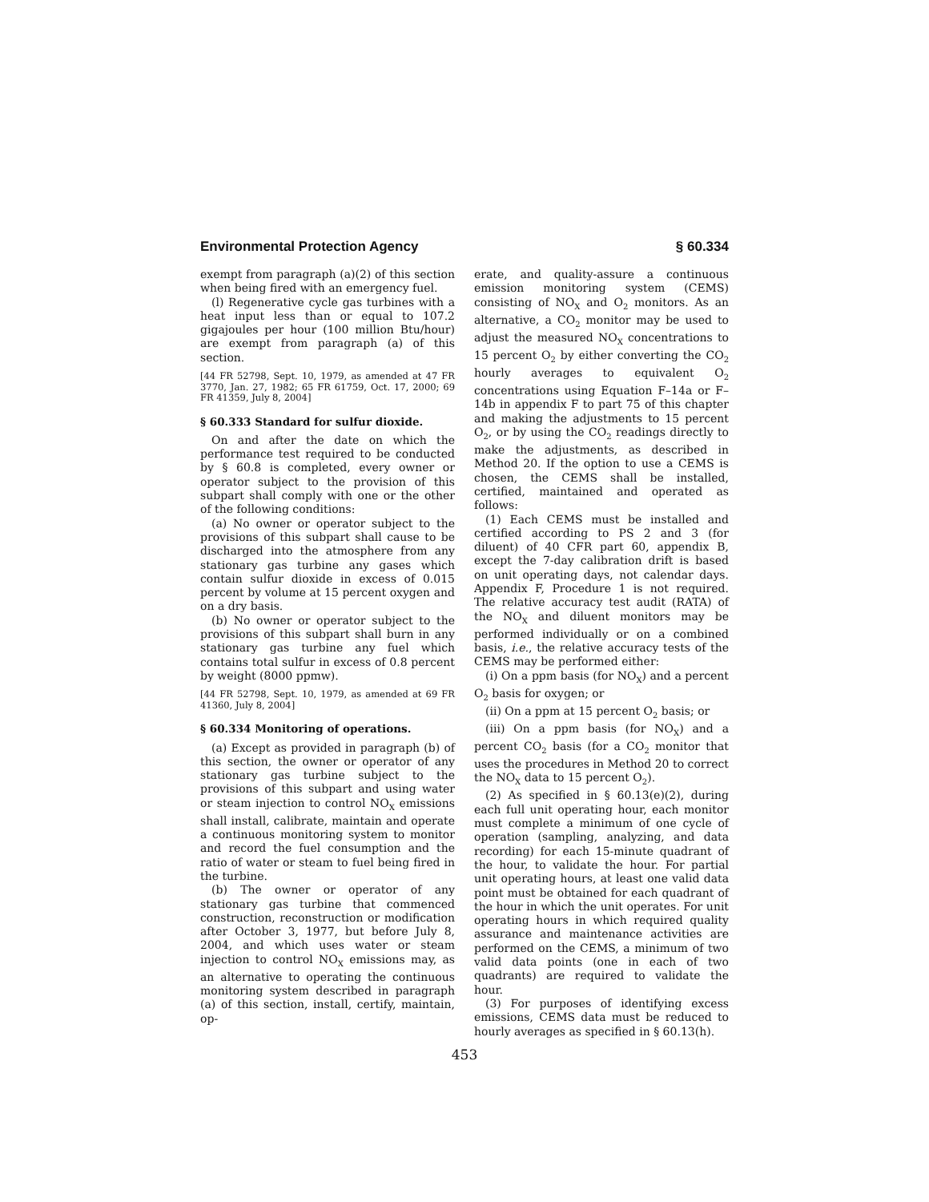Environmental Protection Agency § 60.334
exempt from paragraph (a)(2) of this section when being fired with an emergency fuel.
(l) Regenerative cycle gas turbines with a heat input less than or equal to 107.2 gigajoules per hour (100 million Btu/hour) are exempt from paragraph (a) of this section.
[44 FR 52798, Sept. 10, 1979, as amended at 47 FR 3770, Jan. 27, 1982; 65 FR 61759, Oct. 17, 2000; 69 FR 41359, July 8, 2004]
§ 60.333 Standard for sulfur dioxide.
On and after the date on which the performance test required to be conducted by § 60.8 is completed, every owner or operator subject to the provision of this subpart shall comply with one or the other of the following conditions:
(a) No owner or operator subject to the provisions of this subpart shall cause to be discharged into the atmosphere from any stationary gas turbine any gases which contain sulfur dioxide in excess of 0.015 percent by volume at 15 percent oxygen and on a dry basis.
(b) No owner or operator subject to the provisions of this subpart shall burn in any stationary gas turbine any fuel which contains total sulfur in excess of 0.8 percent by weight (8000 ppmw).
[44 FR 52798, Sept. 10, 1979, as amended at 69 FR 41360, July 8, 2004]
§ 60.334 Monitoring of operations.
(a) Except as provided in paragraph (b) of this section, the owner or operator of any stationary gas turbine subject to the provisions of this subpart and using water or steam injection to control NO<sub>X</sub> emissions shall install, calibrate, maintain and operate a continuous monitoring system to monitor and record the fuel consumption and the ratio of water or steam to fuel being fired in the turbine.
(b) The owner or operator of any stationary gas turbine that commenced construction, reconstruction or modification after October 3, 1977, but before July 8, 2004, and which uses water or steam injection to control NO<sub>X</sub> emissions may, as an alternative to operating the continuous monitoring system described in paragraph (a) of this section, install, certify, maintain, op-
erate, and quality-assure a continuous emission monitoring system (CEMS) consisting of NO<sub>X</sub> and O<sub>2</sub> monitors. As an alternative, a CO<sub>2</sub> monitor may be used to adjust the measured NO<sub>X</sub> concentrations to 15 percent O<sub>2</sub> by either converting the CO<sub>2</sub> hourly averages to equivalent O<sub>2</sub> concentrations using Equation F–14a or F–14b in appendix F to part 75 of this chapter and making the adjustments to 15 percent O<sub>2</sub>, or by using the CO<sub>2</sub> readings directly to make the adjustments, as described in Method 20. If the option to use a CEMS is chosen, the CEMS shall be installed, certified, maintained and operated as follows:
(1) Each CEMS must be installed and certified according to PS 2 and 3 (for diluent) of 40 CFR part 60, appendix B, except the 7-day calibration drift is based on unit operating days, not calendar days. Appendix F, Procedure 1 is not required. The relative accuracy test audit (RATA) of the NO<sub>X</sub> and diluent monitors may be performed individually or on a combined basis, i.e., the relative accuracy tests of the CEMS may be performed either:
(i) On a ppm basis (for NO<sub>X</sub>) and a percent O<sub>2</sub> basis for oxygen; or
(ii) On a ppm at 15 percent O<sub>2</sub> basis; or
(iii) On a ppm basis (for NO<sub>X</sub>) and a percent CO<sub>2</sub> basis (for a CO<sub>2</sub> monitor that uses the procedures in Method 20 to correct the NO<sub>X</sub> data to 15 percent O<sub>2</sub>).
(2) As specified in § 60.13(e)(2), during each full unit operating hour, each monitor must complete a minimum of one cycle of operation (sampling, analyzing, and data recording) for each 15-minute quadrant of the hour, to validate the hour. For partial unit operating hours, at least one valid data point must be obtained for each quadrant of the hour in which the unit operates. For unit operating hours in which required quality assurance and maintenance activities are performed on the CEMS, a minimum of two valid data points (one in each of two quadrants) are required to validate the hour.
(3) For purposes of identifying excess emissions, CEMS data must be reduced to hourly averages as specified in § 60.13(h).
453